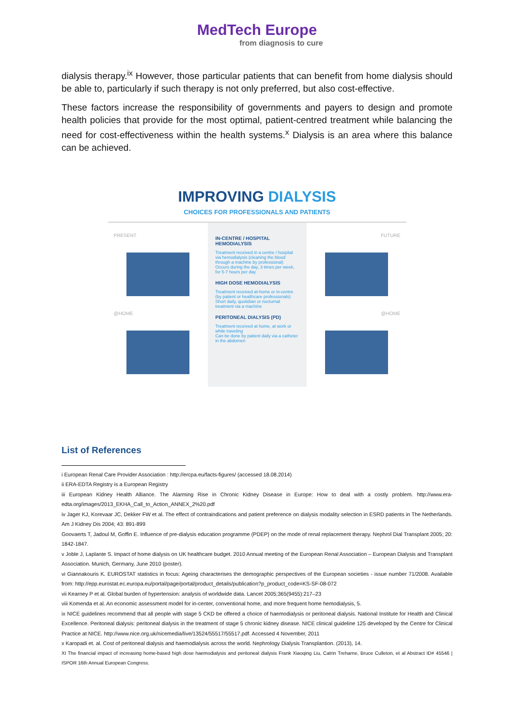MedTech Europe
from diagnosis to cure
dialysis therapy.<sup>ix</sup> However, those particular patients that can benefit from home dialysis should be able to, particularly if such therapy is not only preferred, but also cost-effective.
These factors increase the responsibility of governments and payers to design and promote health policies that provide for the most optimal, patient-centred treatment while balancing the need for cost-effectiveness within the health systems.<sup>x</sup> Dialysis is an area where this balance can be achieved.
IMPROVING DIALYSIS
CHOICES FOR PROFESSIONALS AND PATIENTS
PRESENT
@HOME
IN-CENTRE / HOSPITAL HEMODIALYSIS
Treatment received in a centre / hospital via hemodialysis (cleaning the blood through a machine by professional)
Occurs during the day, 3 times per week, for 5-7 hours per day
HIGH DOSE HEMODIALYSIS
Treatment received at-home or in-centre (by patient or healthcare professionals)
Short daily, quotidian or nocturnal treatment via a machine
PERITONEAL DIALYSIS (PD)
Treatment received at home, at work or while traveling
Can be done by patient daily via a catheter in the abdomen
FUTURE
@HOME
List of References
i European Renal Care Provider Association : http://ercpa.eu/facts-figures/ (accessed 18.08.2014)
ii ERA-EDTA Registry is a European Registry
iii European Kidney Health Alliance. The Alarming Rise in Chronic Kidney Disease in Europe: How to deal with a costly problem. http://www.era-edta.org/images/2013_EKHA_Call_to_Action_ANNEX_2%20.pdf
iv Jager KJ, Korevaar JC, Dekker FW et al. The effect of contraindications and patient preference on dialysis modality selection in ESRD patients in The Netherlands. Am J Kidney Dis 2004; 43: 891-899
Goovaerts T, Jadoul M, Goffin E. Influence of pre-dialysis education programme (PDEP) on the mode of renal replacement therapy. Nephrol Dial Transplant 2005; 20: 1842-1847.
v Joble J, Laplante S. Impact of home dialysis on UK healthcare budget. 2010 Annual meeting of the European Renal Association – European Dialysis and Transplant Association. Munich, Germany, June 2010 (poster).
vi Giannakouris K. EUROSTAT statistics in focus: Ageing characterises the demographic perspectives of the European societies - issue number 71/2008. Available from: http://epp.eurostat.ec.europa.eu/portal/page/portal/product_details/publication?p_product_code=KS-SF-08-072
vii Kearney P et al. Global burden of hypertension: analysis of worldwide data. Lancet 2005;365(9455):217–23
viii Komenda et al. An economic assessment model for in-center, conventional home, and more frequent home hemodialysis, 5.
ix NICE guidelines recommend that all people with stage 5 CKD be offered a choice of haemodialysis or peritoneal dialysis. National Institute for Health and Clinical Excellence. Peritoneal dialysis: peritoneal dialysis in the treatment of stage 5 chronic kidney disease. NICE clinical guideline 125 developed by the Centre for Clinical Practice at NICE. http://www.nice.org.uk/nicemedia/live/13524/55517/55517.pdf. Accessed 4 November, 2011
x Karopadi et. al. Cost of peritoneal dialysis and haemodialysis across the world. Nephrology Dialysis Transplantion. (2013), 14.
XI The financial impact of increasing home-based high dose haemodialysis and peritoneal dialysis Frank Xiaoqing Liu, Catrin Treharne, Bruce Culleton, et al Abstract ID# 45546 | ISPOR 16th Annual European Congress.